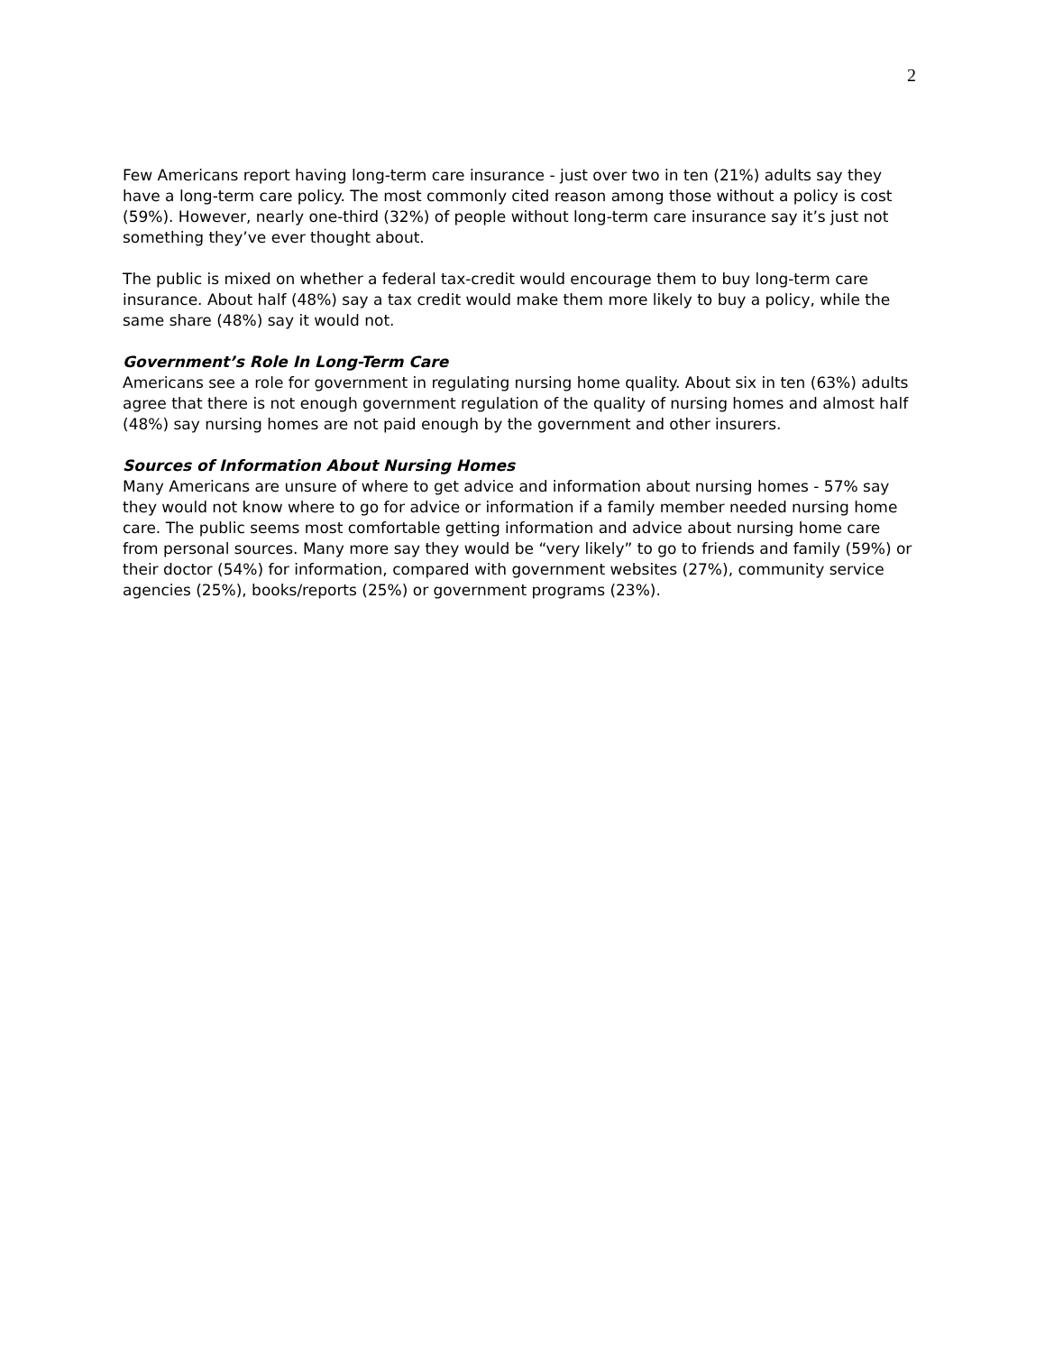2
Few Americans report having long-term care insurance - just over two in ten (21%) adults say they have a long-term care policy. The most commonly cited reason among those without a policy is cost (59%). However, nearly one-third (32%) of people without long-term care insurance say it’s just not something they’ve ever thought about.
The public is mixed on whether a federal tax-credit would encourage them to buy long-term care insurance. About half (48%) say a tax credit would make them more likely to buy a policy, while the same share (48%) say it would not.
Government’s Role In Long-Term Care
Americans see a role for government in regulating nursing home quality. About six in ten (63%) adults agree that there is not enough government regulation of the quality of nursing homes and almost half (48%) say nursing homes are not paid enough by the government and other insurers.
Sources of Information About Nursing Homes
Many Americans are unsure of where to get advice and information about nursing homes - 57% say they would not know where to go for advice or information if a family member needed nursing home care. The public seems most comfortable getting information and advice about nursing home care from personal sources. Many more say they would be “very likely” to go to friends and family (59%) or their doctor (54%) for information, compared with government websites (27%), community service agencies (25%), books/reports (25%) or government programs (23%).